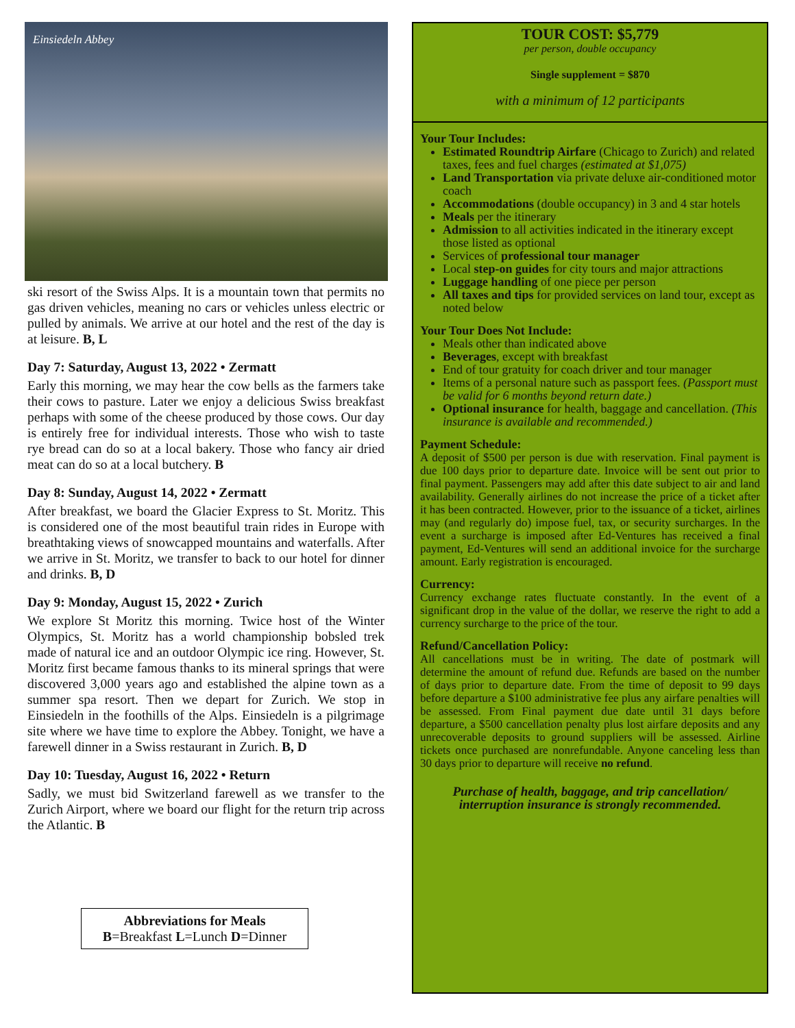Einsiedeln Abbey
ski resort of the Swiss Alps. It is a mountain town that permits no gas driven vehicles, meaning no cars or vehicles unless electric or pulled by animals. We arrive at our hotel and the rest of the day is at leisure. B, L
Day 7: Saturday, August 13, 2022 • Zermatt
Early this morning, we may hear the cow bells as the farmers take their cows to pasture. Later we enjoy a delicious Swiss breakfast perhaps with some of the cheese produced by those cows. Our day is entirely free for individual interests. Those who wish to taste rye bread can do so at a local bakery. Those who fancy air dried meat can do so at a local butchery. B
Day 8: Sunday, August 14, 2022 • Zermatt
After breakfast, we board the Glacier Express to St. Moritz. This is considered one of the most beautiful train rides in Europe with breathtaking views of snowcapped mountains and waterfalls. After we arrive in St. Moritz, we transfer to back to our hotel for dinner and drinks. B, D
Day 9: Monday, August 15, 2022 • Zurich
We explore St Moritz this morning. Twice host of the Winter Olympics, St. Moritz has a world championship bobsled trek made of natural ice and an outdoor Olympic ice ring. However, St. Moritz first became famous thanks to its mineral springs that were discovered 3,000 years ago and established the alpine town as a summer spa resort. Then we depart for Zurich. We stop in Einsiedeln in the foothills of the Alps. Einsiedeln is a pilgrimage site where we have time to explore the Abbey. Tonight, we have a farewell dinner in a Swiss restaurant in Zurich. B, D
Day 10: Tuesday, August 16, 2022 • Return
Sadly, we must bid Switzerland farewell as we transfer to the Zurich Airport, where we board our flight for the return trip across the Atlantic. B
Abbreviations for Meals
B=Breakfast L=Lunch D=Dinner
TOUR COST: $5,779
per person, double occupancy
Single supplement = $870
with a minimum of 12 participants
Your Tour Includes:
Estimated Roundtrip Airfare (Chicago to Zurich) and related taxes, fees and fuel charges (estimated at $1,075)
Land Transportation via private deluxe air-conditioned motor coach
Accommodations (double occupancy) in 3 and 4 star hotels
Meals per the itinerary
Admission to all activities indicated in the itinerary except those listed as optional
Services of professional tour manager
Local step-on guides for city tours and major attractions
Luggage handling of one piece per person
All taxes and tips for provided services on land tour, except as noted below
Your Tour Does Not Include:
Meals other than indicated above
Beverages, except with breakfast
End of tour gratuity for coach driver and tour manager
Items of a personal nature such as passport fees. (Passport must be valid for 6 months beyond return date.)
Optional insurance for health, baggage and cancellation. (This insurance is available and recommended.)
Payment Schedule:
A deposit of $500 per person is due with reservation. Final payment is due 100 days prior to departure date. Invoice will be sent out prior to final payment. Passengers may add after this date subject to air and land availability. Generally airlines do not increase the price of a ticket after it has been contracted. However, prior to the issuance of a ticket, airlines may (and regularly do) impose fuel, tax, or security surcharges. In the event a surcharge is imposed after Ed-Ventures has received a final payment, Ed-Ventures will send an additional invoice for the surcharge amount. Early registration is encouraged.
Currency:
Currency exchange rates fluctuate constantly. In the event of a significant drop in the value of the dollar, we reserve the right to add a currency surcharge to the price of the tour.
Refund/Cancellation Policy:
All cancellations must be in writing. The date of postmark will determine the amount of refund due. Refunds are based on the number of days prior to departure date. From the time of deposit to 99 days before departure a $100 administrative fee plus any airfare penalties will be assessed. From Final payment due date until 31 days before departure, a $500 cancellation penalty plus lost airfare deposits and any unrecoverable deposits to ground suppliers will be assessed. Airline tickets once purchased are nonrefundable. Anyone canceling less than 30 days prior to departure will receive no refund.
Purchase of health, baggage, and trip cancellation/ interruption insurance is strongly recommended.